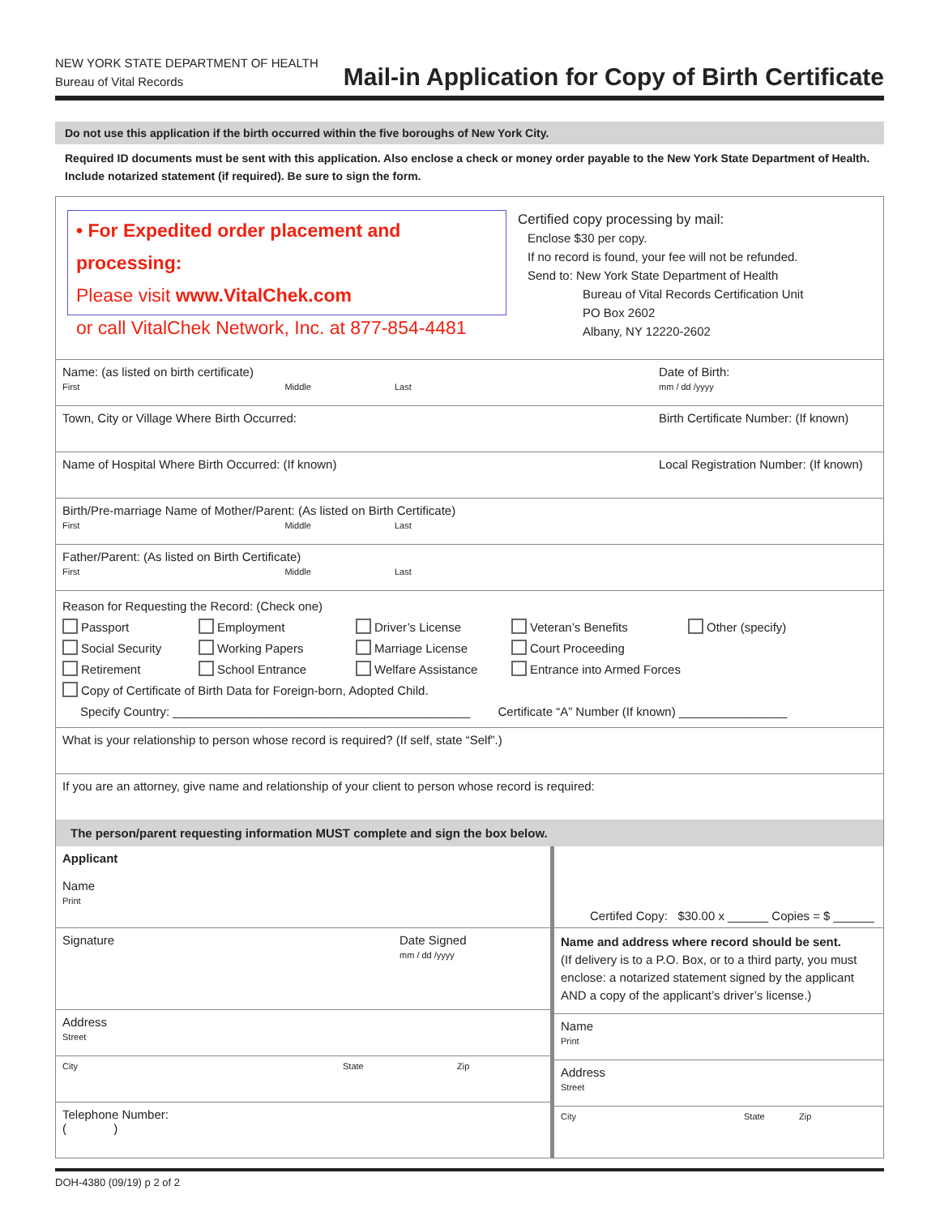NEW YORK STATE DEPARTMENT OF HEALTH
Bureau of Vital Records
Mail-in Application for Copy of Birth Certificate
Do not use this application if the birth occurred within the five boroughs of New York City.
Required ID documents must be sent with this application. Also enclose a check or money order payable to the New York State Department of Health. Include notarized statement (if required). Be sure to sign the form.
• For Expedited order placement and processing:
Please visit www.VitalChek.com
or call VitalChek Network, Inc. at 877-854-4481
Certified copy processing by mail:
Enclose $30 per copy.
If no record is found, your fee will not be refunded.
Send to: New York State Department of Health
Bureau of Vital Records Certification Unit
PO Box 2602
Albany, NY 12220-2602
Name: (as listed on birth certificate)
First Middle Last
Date of Birth:
mm / dd /yyyy
Town, City or Village Where Birth Occurred: Birth Certificate Number: (If known)
Name of Hospital Where Birth Occurred: (If known) Local Registration Number: (If known)
Birth/Pre-marriage Name of Mother/Parent: (As listed on Birth Certificate)
First Middle Last
Father/Parent: (As listed on Birth Certificate)
First Middle Last
Reason for Requesting the Record: (Check one)
Passport Employment Driver’s License Veteran’s Benefits Other (specify) Social Security Working Papers Marriage License Court Proceeding Retirement School Entrance Welfare Assistance Entrance into Armed Forces
Copy of Certificate of Birth Data for Foreign-born, Adopted Child.
Specify Country: ____________________________________________ Certificate “A” Number (If known) ________________
What is your relationship to person whose record is required? (If self, state “Self”.)
If you are an attorney, give name and relationship of your client to person whose record is required:
The person/parent requesting information MUST complete and sign the box below.
Applicant
Name
Print
Signature Date Signed
mm / dd /yyyy
Address
Street
City State Zip
Telephone Number:
( )
Certifed Copy: $30.00 x ______ Copies = $ ______
Name and address where record should be sent.
(If delivery is to a P.O. Box, or to a third party, you must enclose: a notarized statement signed by the applicant AND a copy of the applicant’s driver’s license.)
Name
Print
Address
Street
City State Zip
DOH-4380 (09/19) p 2 of 2